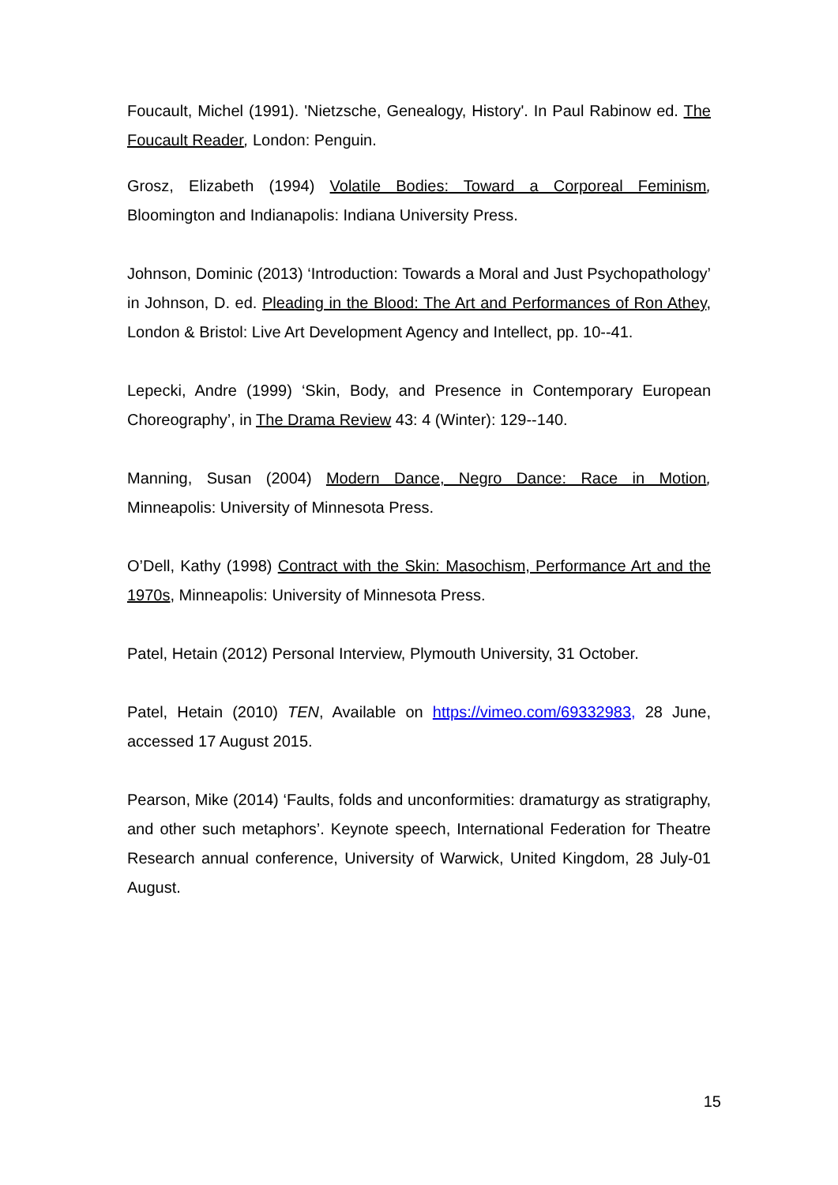Foucault, Michel (1991). 'Nietzsche, Genealogy, History'. In Paul Rabinow ed. The Foucault Reader, London: Penguin.
Grosz, Elizabeth (1994) Volatile Bodies: Toward a Corporeal Feminism, Bloomington and Indianapolis: Indiana University Press.
Johnson, Dominic (2013) ‘Introduction: Towards a Moral and Just Psychopathology’ in Johnson, D. ed. Pleading in the Blood: The Art and Performances of Ron Athey, London & Bristol: Live Art Development Agency and Intellect, pp. 10--41.
Lepecki, Andre (1999) ‘Skin, Body, and Presence in Contemporary European Choreography’, in The Drama Review 43: 4 (Winter): 129--140.
Manning, Susan (2004) Modern Dance, Negro Dance: Race in Motion, Minneapolis: University of Minnesota Press.
O’Dell, Kathy (1998) Contract with the Skin: Masochism, Performance Art and the 1970s, Minneapolis: University of Minnesota Press.
Patel, Hetain (2012) Personal Interview, Plymouth University, 31 October.
Patel, Hetain (2010) TEN, Available on https://vimeo.com/69332983, 28 June, accessed 17 August 2015.
Pearson, Mike (2014) ‘Faults, folds and unconformities: dramaturgy as stratigraphy, and other such metaphors’. Keynote speech, International Federation for Theatre Research annual conference, University of Warwick, United Kingdom, 28 July-01 August.
15